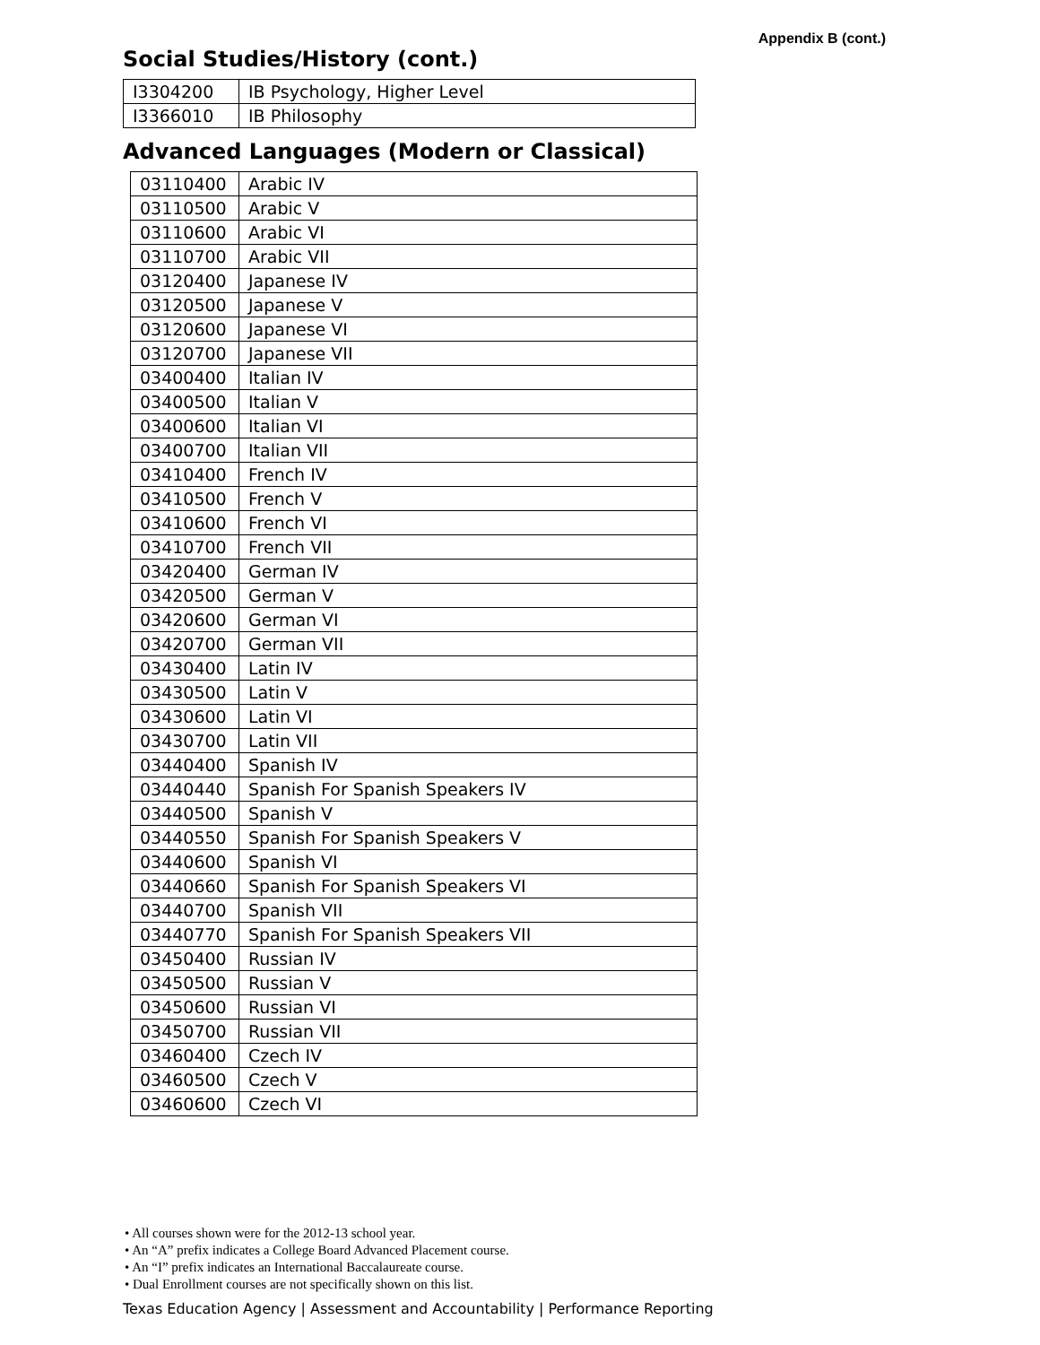Appendix B (cont.)
Social Studies/History (cont.)
| I3304200 | IB Psychology, Higher Level |
| I3366010 | IB Philosophy |
Advanced Languages (Modern or Classical)
| 03110400 | Arabic IV |
| 03110500 | Arabic V |
| 03110600 | Arabic VI |
| 03110700 | Arabic VII |
| 03120400 | Japanese IV |
| 03120500 | Japanese V |
| 03120600 | Japanese VI |
| 03120700 | Japanese VII |
| 03400400 | Italian IV |
| 03400500 | Italian V |
| 03400600 | Italian VI |
| 03400700 | Italian VII |
| 03410400 | French IV |
| 03410500 | French V |
| 03410600 | French VI |
| 03410700 | French VII |
| 03420400 | German IV |
| 03420500 | German V |
| 03420600 | German VI |
| 03420700 | German VII |
| 03430400 | Latin IV |
| 03430500 | Latin V |
| 03430600 | Latin VI |
| 03430700 | Latin VII |
| 03440400 | Spanish IV |
| 03440440 | Spanish For Spanish Speakers IV |
| 03440500 | Spanish V |
| 03440550 | Spanish For Spanish Speakers V |
| 03440600 | Spanish VI |
| 03440660 | Spanish For Spanish Speakers VI |
| 03440700 | Spanish VII |
| 03440770 | Spanish For Spanish Speakers VII |
| 03450400 | Russian IV |
| 03450500 | Russian V |
| 03450600 | Russian VI |
| 03450700 | Russian VII |
| 03460400 | Czech IV |
| 03460500 | Czech V |
| 03460600 | Czech VI |
• All courses shown were for the 2012-13 school year.
• An “A” prefix indicates a College Board Advanced Placement course.
• An “I” prefix indicates an International Baccalaureate course.
• Dual Enrollment courses are not specifically shown on this list.
Texas Education Agency | Assessment and Accountability | Performance Reporting